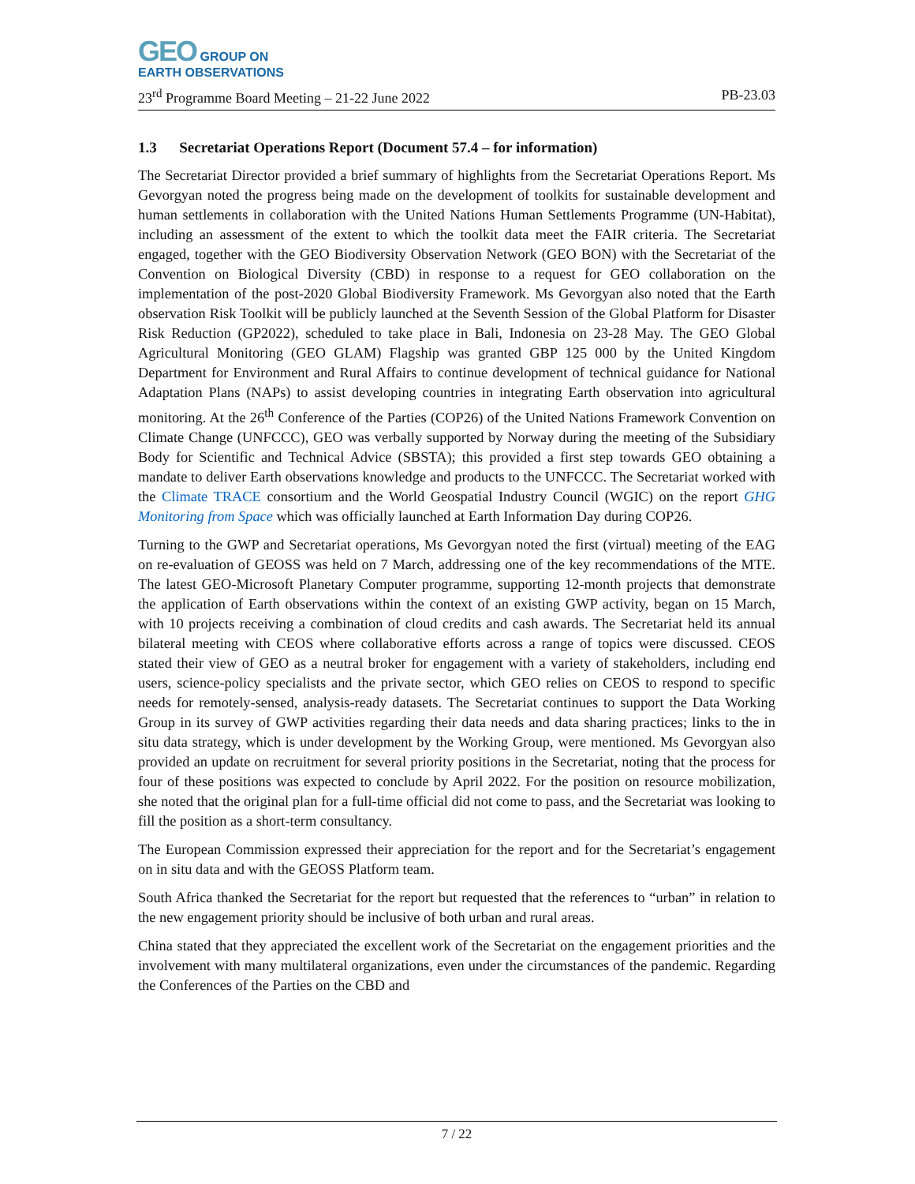GEO GROUP ON
EARTH OBSERVATIONS
23<sup>rd</sup> Programme Board Meeting – 21-22 June 2022 PB-23.03
1.3 Secretariat Operations Report (Document 57.4 – for information)
The Secretariat Director provided a brief summary of highlights from the Secretariat Operations Report. Ms Gevorgyan noted the progress being made on the development of toolkits for sustainable development and human settlements in collaboration with the United Nations Human Settlements Programme (UN-Habitat), including an assessment of the extent to which the toolkit data meet the FAIR criteria. The Secretariat engaged, together with the GEO Biodiversity Observation Network (GEO BON) with the Secretariat of the Convention on Biological Diversity (CBD) in response to a request for GEO collaboration on the implementation of the post-2020 Global Biodiversity Framework. Ms Gevorgyan also noted that the Earth observation Risk Toolkit will be publicly launched at the Seventh Session of the Global Platform for Disaster Risk Reduction (GP2022), scheduled to take place in Bali, Indonesia on 23-28 May. The GEO Global Agricultural Monitoring (GEO GLAM) Flagship was granted GBP 125 000 by the United Kingdom Department for Environment and Rural Affairs to continue development of technical guidance for National Adaptation Plans (NAPs) to assist developing countries in integrating Earth observation into agricultural monitoring. At the 26<sup>th</sup> Conference of the Parties (COP26) of the United Nations Framework Convention on Climate Change (UNFCCC), GEO was verbally supported by Norway during the meeting of the Subsidiary Body for Scientific and Technical Advice (SBSTA); this provided a first step towards GEO obtaining a mandate to deliver Earth observations knowledge and products to the UNFCCC. The Secretariat worked with the Climate TRACE consortium and the World Geospatial Industry Council (WGIC) on the report GHG Monitoring from Space which was officially launched at Earth Information Day during COP26.
Turning to the GWP and Secretariat operations, Ms Gevorgyan noted the first (virtual) meeting of the EAG on re-evaluation of GEOSS was held on 7 March, addressing one of the key recommendations of the MTE. The latest GEO-Microsoft Planetary Computer programme, supporting 12-month projects that demonstrate the application of Earth observations within the context of an existing GWP activity, began on 15 March, with 10 projects receiving a combination of cloud credits and cash awards. The Secretariat held its annual bilateral meeting with CEOS where collaborative efforts across a range of topics were discussed. CEOS stated their view of GEO as a neutral broker for engagement with a variety of stakeholders, including end users, science-policy specialists and the private sector, which GEO relies on CEOS to respond to specific needs for remotely-sensed, analysis-ready datasets. The Secretariat continues to support the Data Working Group in its survey of GWP activities regarding their data needs and data sharing practices; links to the in situ data strategy, which is under development by the Working Group, were mentioned. Ms Gevorgyan also provided an update on recruitment for several priority positions in the Secretariat, noting that the process for four of these positions was expected to conclude by April 2022. For the position on resource mobilization, she noted that the original plan for a full-time official did not come to pass, and the Secretariat was looking to fill the position as a short-term consultancy.
The European Commission expressed their appreciation for the report and for the Secretariat’s engagement on in situ data and with the GEOSS Platform team.
South Africa thanked the Secretariat for the report but requested that the references to “urban” in relation to the new engagement priority should be inclusive of both urban and rural areas.
China stated that they appreciated the excellent work of the Secretariat on the engagement priorities and the involvement with many multilateral organizations, even under the circumstances of the pandemic. Regarding the Conferences of the Parties on the CBD and
7 / 22